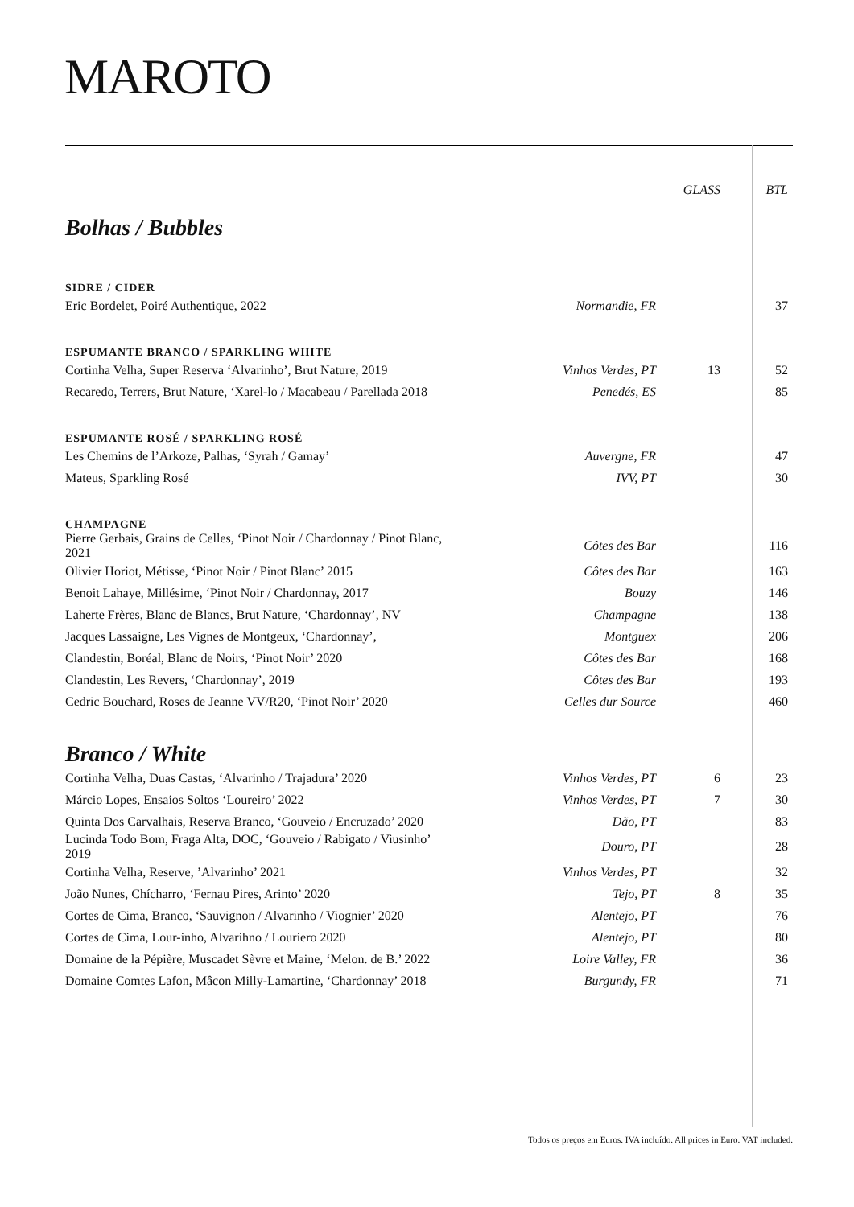MAROTO
| | | GLASS | BTL |
| --- | --- | --- | --- |
| Bolhas / Bubbles | | | |
| SIDRE / CIDER | | | |
| Eric Bordelet, Poiré Authentique, 2022 | Normandie, FR | | 37 |
| ESPUMANTE BRANCO / SPARKLING WHITE | | | |
| Cortinha Velha, Super Reserva ‘Alvarinho’, Brut Nature, 2019 | Vinhos Verdes, PT | 13 | 52 |
| Recaredo, Terrers, Brut Nature, ‘Xarel-lo / Macabeau / Parellada 2018 | Penedés, ES | | 85 |
| ESPUMANTE ROSÉ / SPARKLING ROSÉ | | | |
| Les Chemins de l’Arkoze, Palhas, ‘Syrah / Gamay’ | Auvergne, FR | | 47 |
| Mateus, Sparkling Rosé | IVV, PT | | 30 |
| CHAMPAGNE | | | |
| Pierre Gerbais, Grains de Celles, ‘Pinot Noir / Chardonnay / Pinot Blanc, 2021 | Côtes des Bar | | 116 |
| Olivier Horiot, Métisse, ‘Pinot Noir / Pinot Blanc’ 2015 | Côtes des Bar | | 163 |
| Benoit Lahaye, Millésime, ‘Pinot Noir / Chardonnay, 2017 | Bouzy | | 146 |
| Laherte Frères, Blanc de Blancs, Brut Nature, ‘Chardonnay’, NV | Champagne | | 138 |
| Jacques Lassaigne, Les Vignes de Montgeux, ‘Chardonnay’, | Montguex | | 206 |
| Clandestin, Boréal, Blanc de Noirs, ‘Pinot Noir’ 2020 | Côtes des Bar | | 168 |
| Clandestin, Les Revers, ‘Chardonnay’, 2019 | Côtes des Bar | | 193 |
| Cedric Bouchard, Roses de Jeanne VV/R20, ‘Pinot Noir’ 2020 | Celles dur Source | | 460 |
| Branco / White | | | |
| Cortinha Velha, Duas Castas, ‘Alvarinho / Trajadura’ 2020 | Vinhos Verdes, PT | 6 | 23 |
| Márcio Lopes, Ensaios Soltos ‘Loureiro’ 2022 | Vinhos Verdes, PT | 7 | 30 |
| Quinta Dos Carvalhais, Reserva Branco, ‘Gouveio / Encruzado’ 2020 | Dão, PT | | 83 |
| Lucinda Todo Bom, Fraga Alta, DOC, ‘Gouveio / Rabigato / Viusinho’ 2019 | Douro, PT | | 28 |
| Cortinha Velha, Reserve, ’Alvarinho’ 2021 | Vinhos Verdes, PT | | 32 |
| João Nunes, Chícharro, ‘Fernau Pires, Arinto’ 2020 | Tejo, PT | 8 | 35 |
| Cortes de Cima, Branco, ‘Sauvignon / Alvarinho / Viognier’ 2020 | Alentejo, PT | | 76 |
| Cortes de Cima, Lour-inho, Alvarihno / Louriero 2020 | Alentejo, PT | | 80 |
| Domaine de la Pépière, Muscadet Sèvre et Maine, ‘Melon. de B.’ 2022 | Loire Valley, FR | | 36 |
| Domaine Comtes Lafon, Mâcon Milly-Lamartine, ‘Chardonnay’ 2018 | Burgundy, FR | | 71 |
Todos os preços em Euros. IVA incluído. All prices in Euro. VAT included.